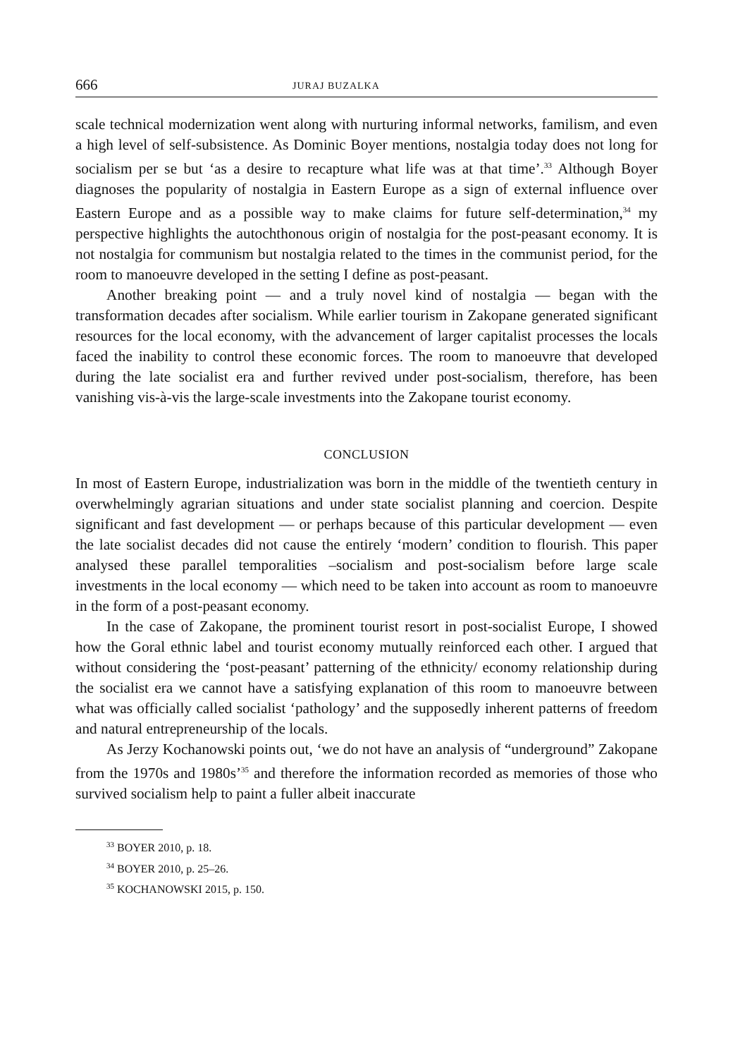666 JURAJ BUZALKA
scale technical modernization went along with nurturing informal networks, familism, and even a high level of self-subsistence. As Dominic Boyer mentions, nostalgia today does not long for socialism per se but ‘as a desire to recapture what life was at that time’.<sup>33</sup> Although Boyer diagnoses the popularity of nostalgia in Eastern Europe as a sign of external influence over Eastern Europe and as a possible way to make claims for future self-determination,<sup>34</sup> my perspective highlights the autochthonous origin of nostalgia for the post-peasant economy. It is not nostalgia for communism but nostalgia related to the times in the communist period, for the room to manoeuvre developed in the setting I define as post-peasant.
Another breaking point — and a truly novel kind of nostalgia — began with the transformation decades after socialism. While earlier tourism in Zakopane generated significant resources for the local economy, with the advancement of larger capitalist processes the locals faced the inability to control these economic forces. The room to manoeuvre that developed during the late socialist era and further revived under post-socialism, therefore, has been vanishing vis-à-vis the large-scale investments into the Zakopane tourist economy.
CONCLUSION
In most of Eastern Europe, industrialization was born in the middle of the twentieth century in overwhelmingly agrarian situations and under state socialist planning and coercion. Despite significant and fast development — or perhaps because of this particular development — even the late socialist decades did not cause the entirely ‘modern’ condition to flourish. This paper analysed these parallel temporalities –socialism and post-socialism before large scale investments in the local economy — which need to be taken into account as room to manoeuvre in the form of a post-peasant economy.
In the case of Zakopane, the prominent tourist resort in post-socialist Europe, I showed how the Goral ethnic label and tourist economy mutually reinforced each other. I argued that without considering the ‘post-peasant’ patterning of the ethnicity/ economy relationship during the socialist era we cannot have a satisfying explanation of this room to manoeuvre between what was officially called socialist ‘pathology’ and the supposedly inherent patterns of freedom and natural entrepreneurship of the locals.
As Jerzy Kochanowski points out, ‘we do not have an analysis of “underground” Zakopane from the 1970s and 1980s’<sup>35</sup> and therefore the information recorded as memories of those who survived socialism help to paint a fuller albeit inaccurate
<sup>33</sup> BOYER 2010, p. 18.
<sup>34</sup> BOYER 2010, p. 25–26.
<sup>35</sup> KOCHANOWSKI 2015, p. 150.